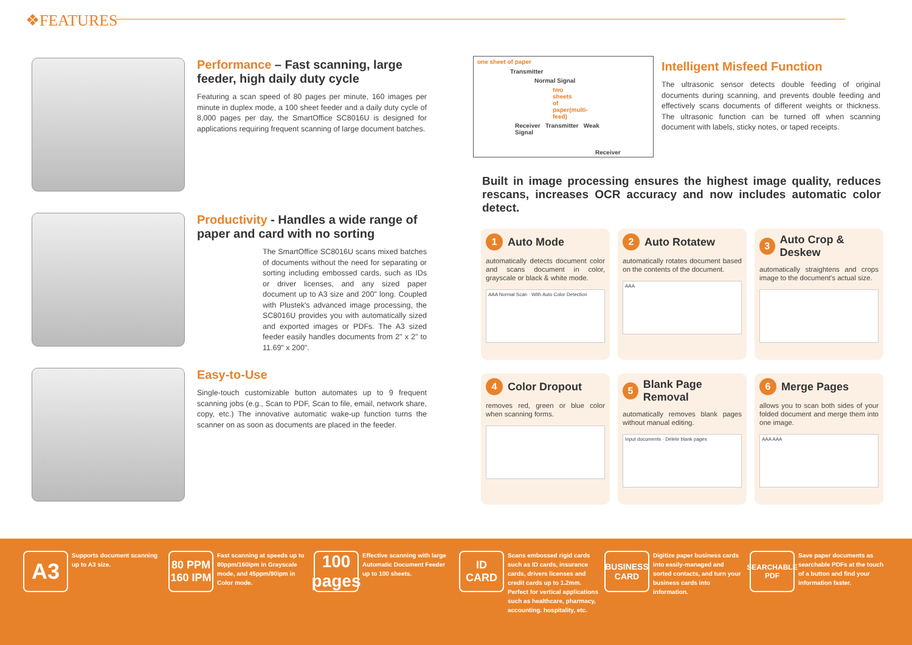❖FEATURES
Performance – Fast scanning, large feeder, high daily duty cycle
Featuring a scan speed of 80 pages per minute, 160 images per minute in duplex mode, a 100 sheet feeder and a daily duty cycle of 8,000 pages per day, the SmartOffice SC8016U is designed for applications requiring frequent scanning of large document batches.
Productivity - Handles a wide range of paper and card with no sorting
The SmartOffice SC8016U scans mixed batches of documents without the need for separating or sorting including embossed cards, such as IDs or driver licenses, and any sized paper document up to A3 size and 200" long. Coupled with Plustek's advanced image processing, the SC8016U provides you with automatically sized and exported images or PDFs. The A3 sized feeder easily handles documents from 2" x 2" to 11.69" x 200".
Easy-to-Use
Single-touch customizable button automates up to 9 frequent scanning jobs (e.g., Scan to PDF, Scan to file, email, network share, copy, etc.) The innovative automatic wake-up function turns the scanner on as soon as documents are placed in the feeder.
one sheet of paper
Transmitter
Normal Signal
two sheets of paper(multi-feed)
Receiver Transmitter Weak Signal
Receiver
Intelligent Misfeed Function
The ultrasonic sensor detects double feeding of original documents during scanning, and prevents double feeding and effectively scans documents of different weights or thickness. The ultrasonic function can be turned off when scanning document with labels, sticky notes, or taped receipts.
Built in image processing ensures the highest image quality, reduces rescans, increases OCR accuracy and now includes automatic color detect.
1 Auto Mode
automatically detects document color and scans document in color, grayscale or black & white mode.
AAA Normal Scan · With Auto Color Detection
2 Auto Rotatew
automatically rotates document based on the contents of the document.
AAA
3 Auto Crop & Deskew
automatically straightens and crops image to the document's actual size.
4 Color Dropout
removes red, green or blue color when scanning forms.
5 Blank Page Removal
automatically removes blank pages without manual editing.
Input documents · Delete blank pages
6 Merge Pages
allows you to scan both sides of your folded document and merge them into one image.
AAA AAA
A3
Supports document scanning up to A3 size.
80 PPM 160 IPM
Fast scanning at speeds up to 80ppm/160ipm in Grayscale mode, and 45ppm/90ipm in Color mode.
100 pages
Effective scanning with large Automatic Document Feeder up to 100 sheets.
ID CARD
Scans embossed rigid cards such as ID cards, insurance cards, drivers licenses and credit cards up to 1.2mm. Perfect for vertical applications such as healthcare, pharmacy, accounting. hospitality, etc.
BUSINESS CARD
Digitize paper business cards into easily-managed and sorted contacts, and turn your business cards into information.
SEARCHABLE PDF
Save paper documents as searchable PDFs at the touch of a button and find your information faster.